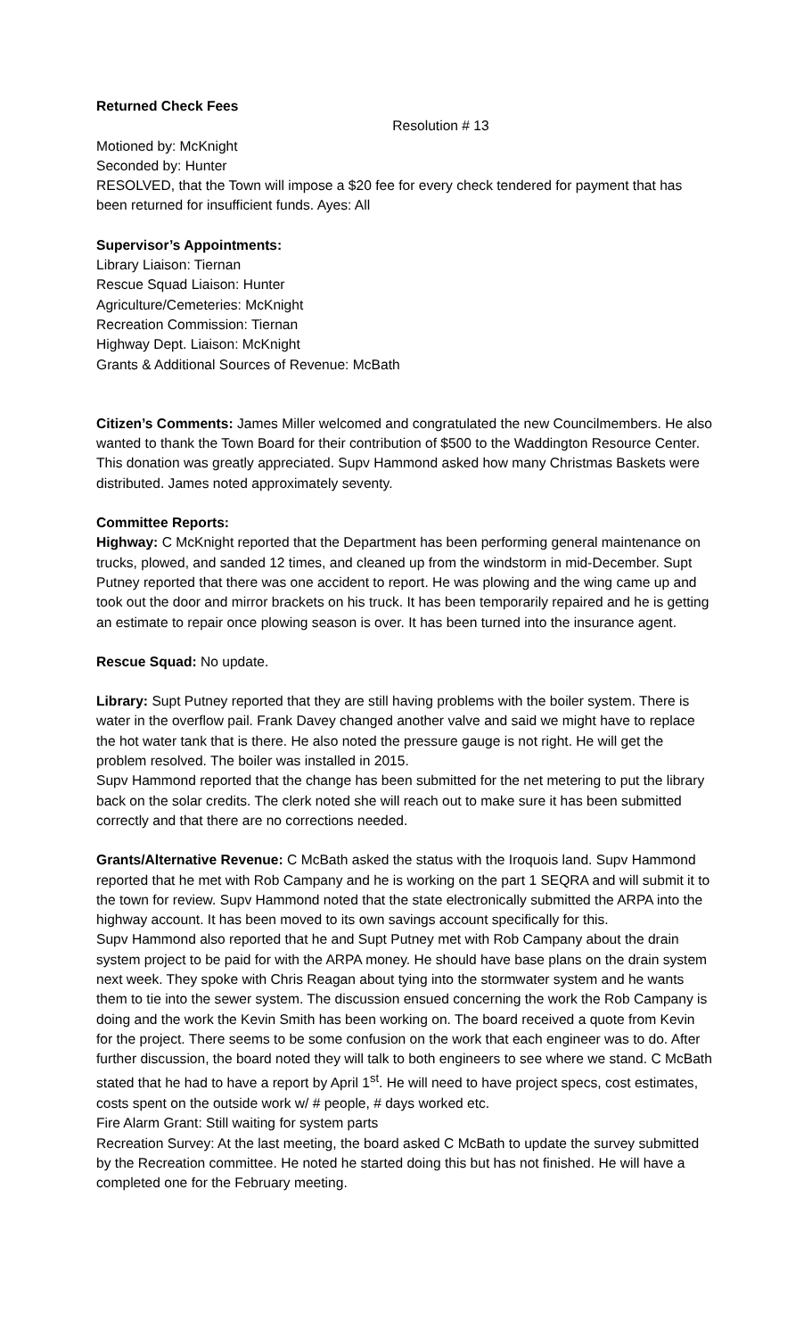Returned Check Fees
Resolution # 13
Motioned by: McKnight
Seconded by: Hunter
RESOLVED, that the Town will impose a $20 fee for every check tendered for payment that has been returned for insufficient funds. Ayes: All
Supervisor’s Appointments:
Library Liaison: Tiernan
Rescue Squad Liaison: Hunter
Agriculture/Cemeteries: McKnight
Recreation Commission: Tiernan
Highway Dept. Liaison: McKnight
Grants & Additional Sources of Revenue: McBath
Citizen’s Comments: James Miller welcomed and congratulated the new Councilmembers. He also wanted to thank the Town Board for their contribution of $500 to the Waddington Resource Center. This donation was greatly appreciated. Supv Hammond asked how many Christmas Baskets were distributed. James noted approximately seventy.
Committee Reports:
Highway: C McKnight reported that the Department has been performing general maintenance on trucks, plowed, and sanded 12 times, and cleaned up from the windstorm in mid-December. Supt Putney reported that there was one accident to report. He was plowing and the wing came up and took out the door and mirror brackets on his truck. It has been temporarily repaired and he is getting an estimate to repair once plowing season is over. It has been turned into the insurance agent.
Rescue Squad: No update.
Library: Supt Putney reported that they are still having problems with the boiler system. There is water in the overflow pail. Frank Davey changed another valve and said we might have to replace the hot water tank that is there. He also noted the pressure gauge is not right. He will get the problem resolved. The boiler was installed in 2015.
Supv Hammond reported that the change has been submitted for the net metering to put the library back on the solar credits. The clerk noted she will reach out to make sure it has been submitted correctly and that there are no corrections needed.
Grants/Alternative Revenue: C McBath asked the status with the Iroquois land. Supv Hammond reported that he met with Rob Campany and he is working on the part 1 SEQRA and will submit it to the town for review. Supv Hammond noted that the state electronically submitted the ARPA into the highway account. It has been moved to its own savings account specifically for this.
Supv Hammond also reported that he and Supt Putney met with Rob Campany about the drain system project to be paid for with the ARPA money. He should have base plans on the drain system next week. They spoke with Chris Reagan about tying into the stormwater system and he wants them to tie into the sewer system. The discussion ensued concerning the work the Rob Campany is doing and the work the Kevin Smith has been working on. The board received a quote from Kevin for the project. There seems to be some confusion on the work that each engineer was to do. After further discussion, the board noted they will talk to both engineers to see where we stand. C McBath stated that he had to have a report by April 1<sup>st</sup>. He will need to have project specs, cost estimates, costs spent on the outside work w/ # people, # days worked etc.
Fire Alarm Grant: Still waiting for system parts
Recreation Survey: At the last meeting, the board asked C McBath to update the survey submitted by the Recreation committee. He noted he started doing this but has not finished. He will have a completed one for the February meeting.